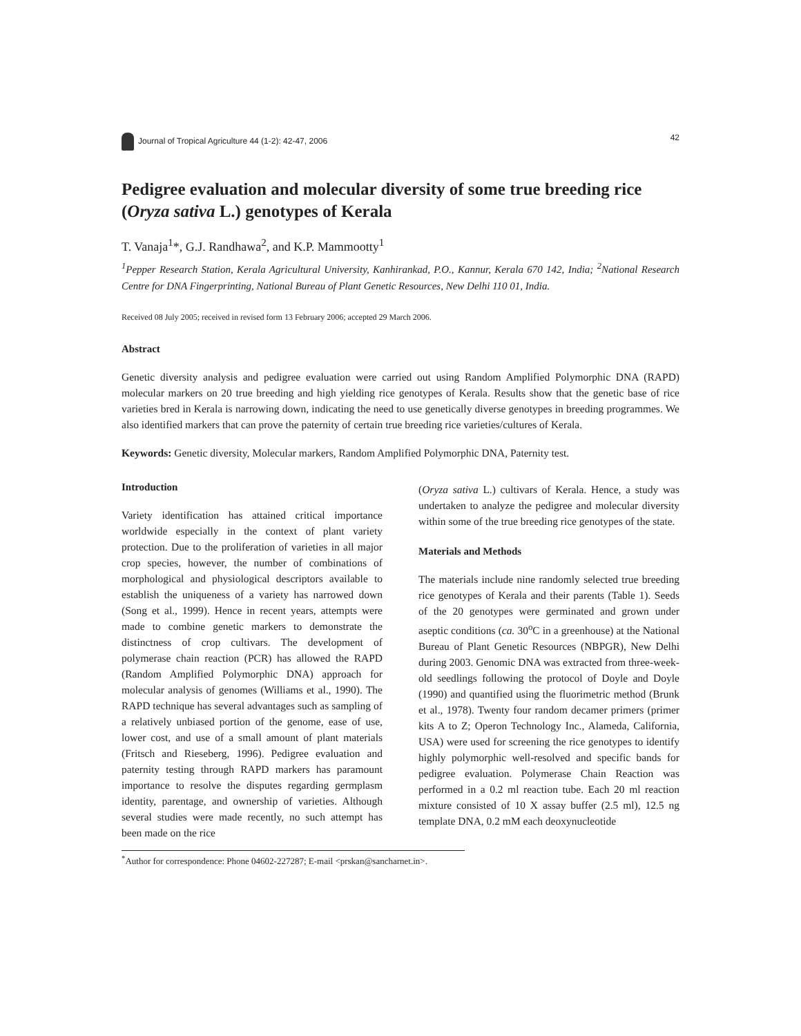Journal of Tropical Agriculture 44 (1-2): 42-47, 2006 42
Pedigree evaluation and molecular diversity of some true breeding rice (Oryza sativa L.) genotypes of Kerala
T. Vanaja<sup>1</sup>*, G.J. Randhawa<sup>2</sup>, and K.P. Mammootty<sup>1</sup>
<sup>1</sup> Pepper Research Station, Kerala Agricultural University, Kanhirankad, P.O., Kannur, Kerala 670 142, India; <sup>2</sup>National Research Centre for DNA Fingerprinting, National Bureau of Plant Genetic Resources, New Delhi 110 01, India.
Received 08 July 2005; received in revised form 13 February 2006; accepted 29 March 2006.
Abstract
Genetic diversity analysis and pedigree evaluation were carried out using Random Amplified Polymorphic DNA (RAPD) molecular markers on 20 true breeding and high yielding rice genotypes of Kerala. Results show that the genetic base of rice varieties bred in Kerala is narrowing down, indicating the need to use genetically diverse genotypes in breeding programmes. We also identified markers that can prove the paternity of certain true breeding rice varieties/cultures of Kerala.
Keywords: Genetic diversity, Molecular markers, Random Amplified Polymorphic DNA, Paternity test.
Introduction
Variety identification has attained critical importance worldwide especially in the context of plant variety protection. Due to the proliferation of varieties in all major crop species, however, the number of combinations of morphological and physiological descriptors available to establish the uniqueness of a variety has narrowed down (Song et al., 1999). Hence in recent years, attempts were made to combine genetic markers to demonstrate the distinctness of crop cultivars. The development of polymerase chain reaction (PCR) has allowed the RAPD (Random Amplified Polymorphic DNA) approach for molecular analysis of genomes (Williams et al., 1990). The RAPD technique has several advantages such as sampling of a relatively unbiased portion of the genome, ease of use, lower cost, and use of a small amount of plant materials (Fritsch and Rieseberg, 1996). Pedigree evaluation and paternity testing through RAPD markers has paramount importance to resolve the disputes regarding germplasm identity, parentage, and ownership of varieties. Although several studies were made recently, no such attempt has been made on the rice
(Oryza sativa L.) cultivars of Kerala. Hence, a study was undertaken to analyze the pedigree and molecular diversity within some of the true breeding rice genotypes of the state.
Materials and Methods
The materials include nine randomly selected true breeding rice genotypes of Kerala and their parents (Table 1). Seeds of the 20 genotypes were germinated and grown under aseptic conditions (ca. 30<sup>o</sup>C in a greenhouse) at the National Bureau of Plant Genetic Resources (NBPGR), New Delhi during 2003. Genomic DNA was extracted from three-week-old seedlings following the protocol of Doyle and Doyle (1990) and quantified using the fluorimetric method (Brunk et al., 1978). Twenty four random decamer primers (primer kits A to Z; Operon Technology Inc., Alameda, California, USA) were used for screening the rice genotypes to identify highly polymorphic well-resolved and specific bands for pedigree evaluation. Polymerase Chain Reaction was performed in a 0.2 ml reaction tube. Each 20 ml reaction mixture consisted of 10 X assay buffer (2.5 ml), 12.5 ng template DNA, 0.2 mM each deoxynucleotide
<sup>*</sup> Author for correspondence: Phone 04602-227287; E-mail <prskan@sancharnet.in>.